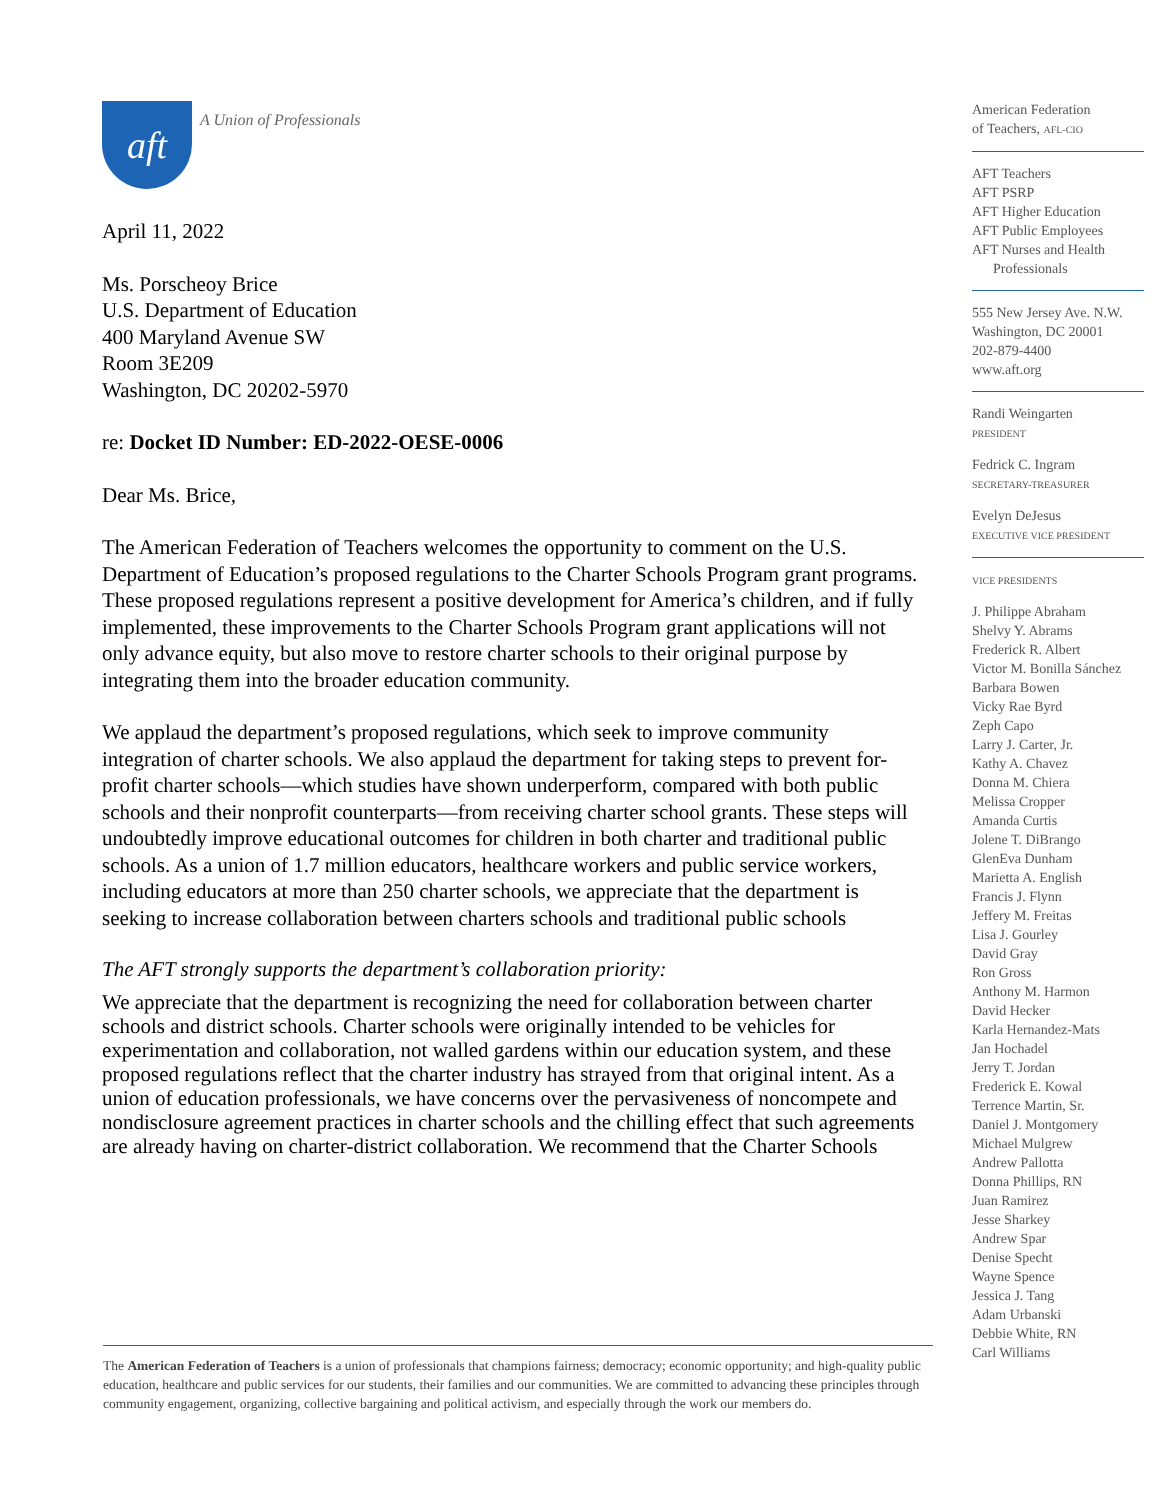aft
A Union of Professionals
April 11, 2022
Ms. Porscheoy Brice
U.S. Department of Education
400 Maryland Avenue SW
Room 3E209
Washington, DC 20202-5970
re: Docket ID Number: ED-2022-OESE-0006
Dear Ms. Brice,
The American Federation of Teachers welcomes the opportunity to comment on the U.S. Department of Education’s proposed regulations to the Charter Schools Program grant programs. These proposed regulations represent a positive development for America’s children, and if fully implemented, these improvements to the Charter Schools Program grant applications will not only advance equity, but also move to restore charter schools to their original purpose by integrating them into the broader education community.
We applaud the department’s proposed regulations, which seek to improve community integration of charter schools. We also applaud the department for taking steps to prevent for-profit charter schools—which studies have shown underperform, compared with both public schools and their nonprofit counterparts—from receiving charter school grants. These steps will undoubtedly improve educational outcomes for children in both charter and traditional public schools. As a union of 1.7 million educators, healthcare workers and public service workers, including educators at more than 250 charter schools, we appreciate that the department is seeking to increase collaboration between charters schools and traditional public schools
The AFT strongly supports the department’s collaboration priority:
We appreciate that the department is recognizing the need for collaboration between charter schools and district schools. Charter schools were originally intended to be vehicles for experimentation and collaboration, not walled gardens within our education system, and these proposed regulations reflect that the charter industry has strayed from that original intent. As a union of education professionals, we have concerns over the pervasiveness of noncompete and nondisclosure agreement practices in charter schools and the chilling effect that such agreements are already having on charter-district collaboration. We recommend that the Charter Schools
American Federation
of Teachers, AFL-CIO
AFT Teachers
AFT PSRP
AFT Higher Education
AFT Public Employees
AFT Nurses and Health
Professionals
555 New Jersey Ave. N.W.
Washington, DC 20001
202-879-4400
www.aft.org
Randi Weingarten
PRESIDENT
Fedrick C. Ingram
SECRETARY-TREASURER
Evelyn DeJesus
EXECUTIVE VICE PRESIDENT
VICE PRESIDENTS
J. Philippe Abraham
Shelvy Y. Abrams
Frederick R. Albert
Victor M. Bonilla Sánchez
Barbara Bowen
Vicky Rae Byrd
Zeph Capo
Larry J. Carter, Jr.
Kathy A. Chavez
Donna M. Chiera
Melissa Cropper
Amanda Curtis
Jolene T. DiBrango
GlenEva Dunham
Marietta A. English
Francis J. Flynn
Jeffery M. Freitas
Lisa J. Gourley
David Gray
Ron Gross
Anthony M. Harmon
David Hecker
Karla Hernandez-Mats
Jan Hochadel
Jerry T. Jordan
Frederick E. Kowal
Terrence Martin, Sr.
Daniel J. Montgomery
Michael Mulgrew
Andrew Pallotta
Donna Phillips, RN
Juan Ramirez
Jesse Sharkey
Andrew Spar
Denise Specht
Wayne Spence
Jessica J. Tang
Adam Urbanski
Debbie White, RN
Carl Williams
The American Federation of Teachers is a union of professionals that champions fairness; democracy; economic opportunity; and high-quality public education, healthcare and public services for our students, their families and our communities. We are committed to advancing these principles through community engagement, organizing, collective bargaining and political activism, and especially through the work our members do.